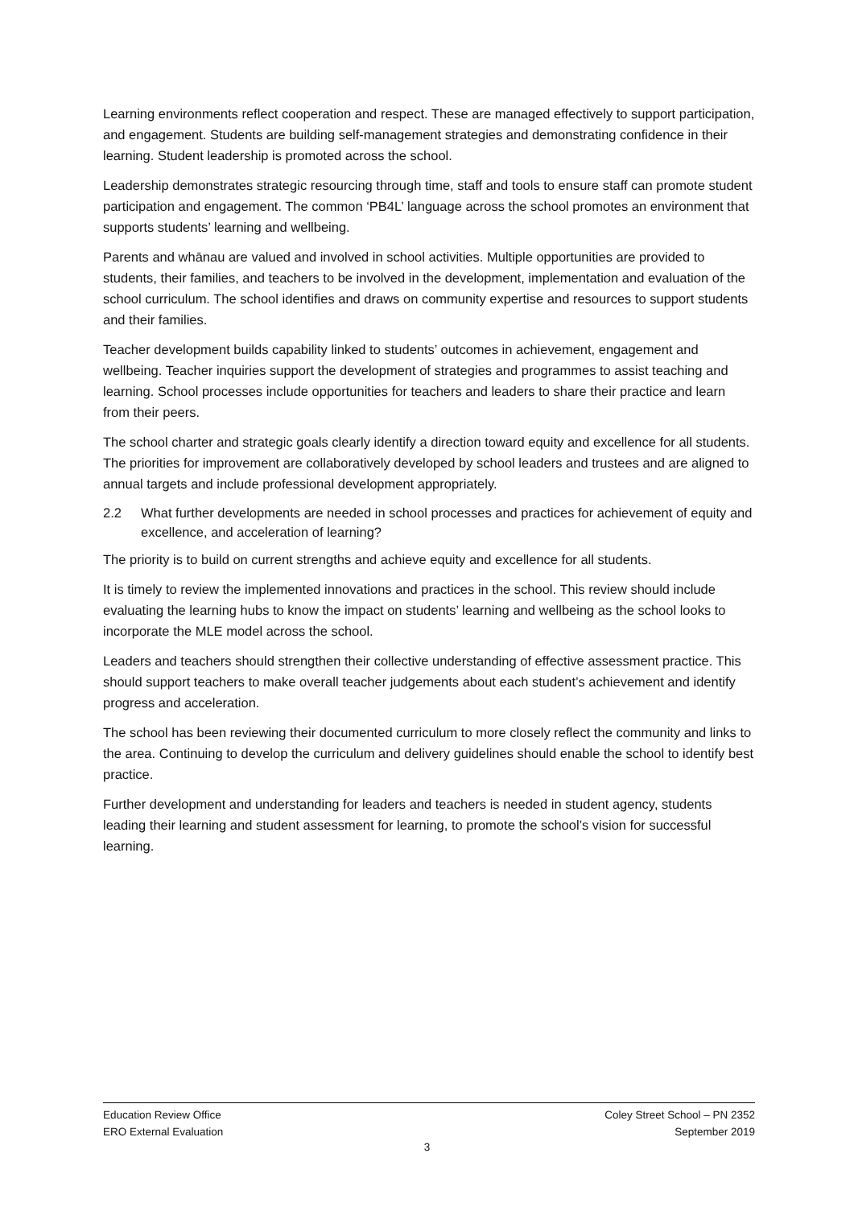Learning environments reflect cooperation and respect. These are managed effectively to support participation, and engagement. Students are building self-management strategies and demonstrating confidence in their learning. Student leadership is promoted across the school.
Leadership demonstrates strategic resourcing through time, staff and tools to ensure staff can promote student participation and engagement. The common ‘PB4L’ language across the school promotes an environment that supports students’ learning and wellbeing.
Parents and whānau are valued and involved in school activities. Multiple opportunities are provided to students, their families, and teachers to be involved in the development, implementation and evaluation of the school curriculum. The school identifies and draws on community expertise and resources to support students and their families.
Teacher development builds capability linked to students’ outcomes in achievement, engagement and wellbeing. Teacher inquiries support the development of strategies and programmes to assist teaching and learning. School processes include opportunities for teachers and leaders to share their practice and learn from their peers.
The school charter and strategic goals clearly identify a direction toward equity and excellence for all students. The priorities for improvement are collaboratively developed by school leaders and trustees and are aligned to annual targets and include professional development appropriately.
2.2 What further developments are needed in school processes and practices for achievement of equity and excellence, and acceleration of learning?
The priority is to build on current strengths and achieve equity and excellence for all students.
It is timely to review the implemented innovations and practices in the school. This review should include evaluating the learning hubs to know the impact on students’ learning and wellbeing as the school looks to incorporate the MLE model across the school.
Leaders and teachers should strengthen their collective understanding of effective assessment practice. This should support teachers to make overall teacher judgements about each student’s achievement and identify progress and acceleration.
The school has been reviewing their documented curriculum to more closely reflect the community and links to the area. Continuing to develop the curriculum and delivery guidelines should enable the school to identify best practice.
Further development and understanding for leaders and teachers is needed in student agency, students leading their learning and student assessment for learning, to promote the school’s vision for successful learning.
Education Review Office
ERO External Evaluation
Coley Street School – PN 2352
September 2019
3